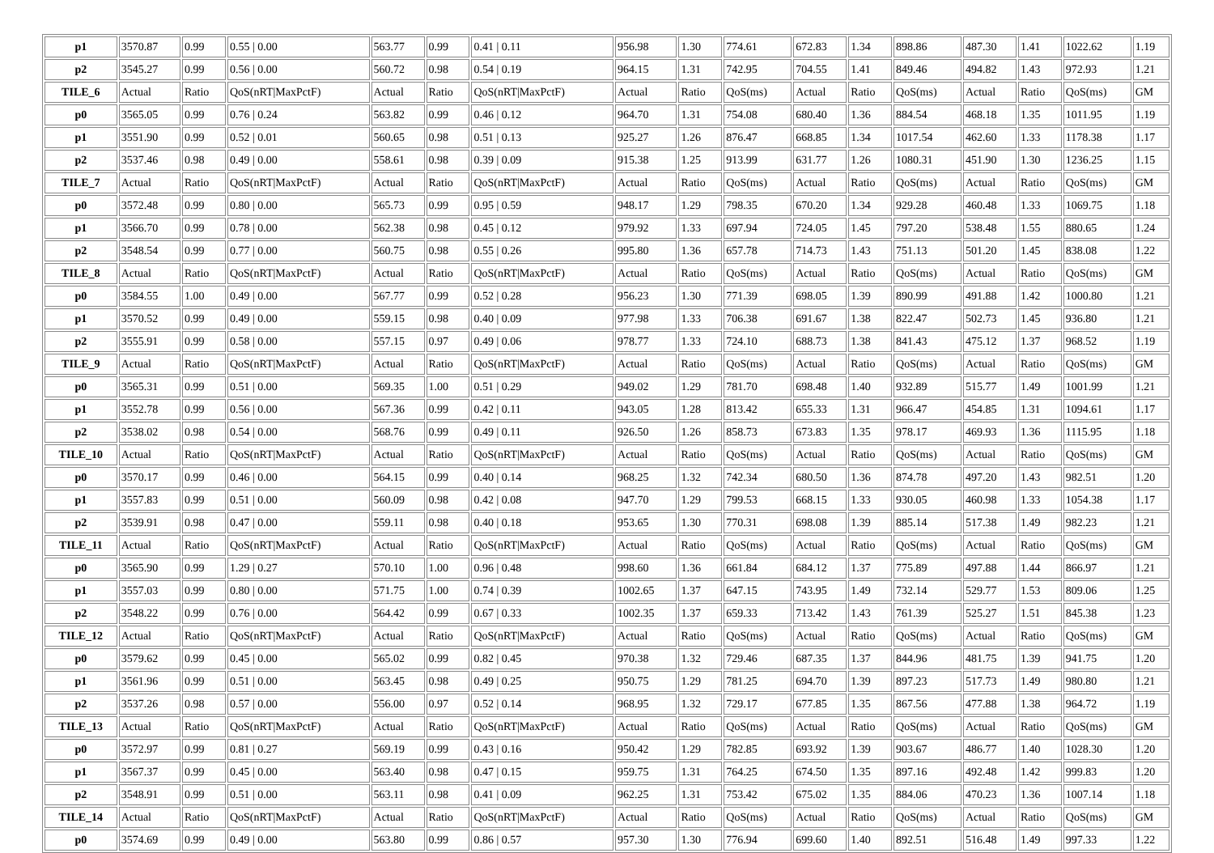| p1 | 3570.87 | 0.99 | 0.55 / 0.00 | 563.77 | 0.99 | 0.41 / 0.11 | 956.98 | 1.30 | 774.61 | 672.83 | 1.34 | 898.86 | 487.30 | 1.41 | 1022.62 | 1.19 |
| p2 | 3545.27 | 0.99 | 0.56 / 0.00 | 560.72 | 0.98 | 0.54 / 0.19 | 964.15 | 1.31 | 742.95 | 704.55 | 1.41 | 849.46 | 494.82 | 1.43 | 972.93 | 1.21 |
| TILE_6 | Actual | Ratio | QoS(nRT/MaxPctF) | Actual | Ratio | QoS(nRT/MaxPctF) | Actual | Ratio | QoS(ms) | Actual | Ratio | QoS(ms) | Actual | Ratio | QoS(ms) | GM |
| p0 | 3565.05 | 0.99 | 0.76 / 0.24 | 563.82 | 0.99 | 0.46 / 0.12 | 964.70 | 1.31 | 754.08 | 680.40 | 1.36 | 884.54 | 468.18 | 1.35 | 1011.95 | 1.19 |
| p1 | 3551.90 | 0.99 | 0.52 / 0.01 | 560.65 | 0.98 | 0.51 / 0.13 | 925.27 | 1.26 | 876.47 | 668.85 | 1.34 | 1017.54 | 462.60 | 1.33 | 1178.38 | 1.17 |
| p2 | 3537.46 | 0.98 | 0.49 / 0.00 | 558.61 | 0.98 | 0.39 / 0.09 | 915.38 | 1.25 | 913.99 | 631.77 | 1.26 | 1080.31 | 451.90 | 1.30 | 1236.25 | 1.15 |
| TILE_7 | Actual | Ratio | QoS(nRT/MaxPctF) | Actual | Ratio | QoS(nRT/MaxPctF) | Actual | Ratio | QoS(ms) | Actual | Ratio | QoS(ms) | Actual | Ratio | QoS(ms) | GM |
| p0 | 3572.48 | 0.99 | 0.80 / 0.00 | 565.73 | 0.99 | 0.95 / 0.59 | 948.17 | 1.29 | 798.35 | 670.20 | 1.34 | 929.28 | 460.48 | 1.33 | 1069.75 | 1.18 |
| p1 | 3566.70 | 0.99 | 0.78 / 0.00 | 562.38 | 0.98 | 0.45 / 0.12 | 979.92 | 1.33 | 697.94 | 724.05 | 1.45 | 797.20 | 538.48 | 1.55 | 880.65 | 1.24 |
| p2 | 3548.54 | 0.99 | 0.77 / 0.00 | 560.75 | 0.98 | 0.55 / 0.26 | 995.80 | 1.36 | 657.78 | 714.73 | 1.43 | 751.13 | 501.20 | 1.45 | 838.08 | 1.22 |
| TILE_8 | Actual | Ratio | QoS(nRT/MaxPctF) | Actual | Ratio | QoS(nRT/MaxPctF) | Actual | Ratio | QoS(ms) | Actual | Ratio | QoS(ms) | Actual | Ratio | QoS(ms) | GM |
| p0 | 3584.55 | 1.00 | 0.49 / 0.00 | 567.77 | 0.99 | 0.52 / 0.28 | 956.23 | 1.30 | 771.39 | 698.05 | 1.39 | 890.99 | 491.88 | 1.42 | 1000.80 | 1.21 |
| p1 | 3570.52 | 0.99 | 0.49 / 0.00 | 559.15 | 0.98 | 0.40 / 0.09 | 977.98 | 1.33 | 706.38 | 691.67 | 1.38 | 822.47 | 502.73 | 1.45 | 936.80 | 1.21 |
| p2 | 3555.91 | 0.99 | 0.58 / 0.00 | 557.15 | 0.97 | 0.49 / 0.06 | 978.77 | 1.33 | 724.10 | 688.73 | 1.38 | 841.43 | 475.12 | 1.37 | 968.52 | 1.19 |
| TILE_9 | Actual | Ratio | QoS(nRT/MaxPctF) | Actual | Ratio | QoS(nRT/MaxPctF) | Actual | Ratio | QoS(ms) | Actual | Ratio | QoS(ms) | Actual | Ratio | QoS(ms) | GM |
| p0 | 3565.31 | 0.99 | 0.51 / 0.00 | 569.35 | 1.00 | 0.51 / 0.29 | 949.02 | 1.29 | 781.70 | 698.48 | 1.40 | 932.89 | 515.77 | 1.49 | 1001.99 | 1.21 |
| p1 | 3552.78 | 0.99 | 0.56 / 0.00 | 567.36 | 0.99 | 0.42 / 0.11 | 943.05 | 1.28 | 813.42 | 655.33 | 1.31 | 966.47 | 454.85 | 1.31 | 1094.61 | 1.17 |
| p2 | 3538.02 | 0.98 | 0.54 / 0.00 | 568.76 | 0.99 | 0.49 / 0.11 | 926.50 | 1.26 | 858.73 | 673.83 | 1.35 | 978.17 | 469.93 | 1.36 | 1115.95 | 1.18 |
| TILE_10 | Actual | Ratio | QoS(nRT/MaxPctF) | Actual | Ratio | QoS(nRT/MaxPctF) | Actual | Ratio | QoS(ms) | Actual | Ratio | QoS(ms) | Actual | Ratio | QoS(ms) | GM |
| p0 | 3570.17 | 0.99 | 0.46 / 0.00 | 564.15 | 0.99 | 0.40 / 0.14 | 968.25 | 1.32 | 742.34 | 680.50 | 1.36 | 874.78 | 497.20 | 1.43 | 982.51 | 1.20 |
| p1 | 3557.83 | 0.99 | 0.51 / 0.00 | 560.09 | 0.98 | 0.42 / 0.08 | 947.70 | 1.29 | 799.53 | 668.15 | 1.33 | 930.05 | 460.98 | 1.33 | 1054.38 | 1.17 |
| p2 | 3539.91 | 0.98 | 0.47 / 0.00 | 559.11 | 0.98 | 0.40 / 0.18 | 953.65 | 1.30 | 770.31 | 698.08 | 1.39 | 885.14 | 517.38 | 1.49 | 982.23 | 1.21 |
| TILE_11 | Actual | Ratio | QoS(nRT/MaxPctF) | Actual | Ratio | QoS(nRT/MaxPctF) | Actual | Ratio | QoS(ms) | Actual | Ratio | QoS(ms) | Actual | Ratio | QoS(ms) | GM |
| p0 | 3565.90 | 0.99 | 1.29 / 0.27 | 570.10 | 1.00 | 0.96 / 0.48 | 998.60 | 1.36 | 661.84 | 684.12 | 1.37 | 775.89 | 497.88 | 1.44 | 866.97 | 1.21 |
| p1 | 3557.03 | 0.99 | 0.80 / 0.00 | 571.75 | 1.00 | 0.74 / 0.39 | 1002.65 | 1.37 | 647.15 | 743.95 | 1.49 | 732.14 | 529.77 | 1.53 | 809.06 | 1.25 |
| p2 | 3548.22 | 0.99 | 0.76 / 0.00 | 564.42 | 0.99 | 0.67 / 0.33 | 1002.35 | 1.37 | 659.33 | 713.42 | 1.43 | 761.39 | 525.27 | 1.51 | 845.38 | 1.23 |
| TILE_12 | Actual | Ratio | QoS(nRT/MaxPctF) | Actual | Ratio | QoS(nRT/MaxPctF) | Actual | Ratio | QoS(ms) | Actual | Ratio | QoS(ms) | Actual | Ratio | QoS(ms) | GM |
| p0 | 3579.62 | 0.99 | 0.45 / 0.00 | 565.02 | 0.99 | 0.82 / 0.45 | 970.38 | 1.32 | 729.46 | 687.35 | 1.37 | 844.96 | 481.75 | 1.39 | 941.75 | 1.20 |
| p1 | 3561.96 | 0.99 | 0.51 / 0.00 | 563.45 | 0.98 | 0.49 / 0.25 | 950.75 | 1.29 | 781.25 | 694.70 | 1.39 | 897.23 | 517.73 | 1.49 | 980.80 | 1.21 |
| p2 | 3537.26 | 0.98 | 0.57 / 0.00 | 556.00 | 0.97 | 0.52 / 0.14 | 968.95 | 1.32 | 729.17 | 677.85 | 1.35 | 867.56 | 477.88 | 1.38 | 964.72 | 1.19 |
| TILE_13 | Actual | Ratio | QoS(nRT/MaxPctF) | Actual | Ratio | QoS(nRT/MaxPctF) | Actual | Ratio | QoS(ms) | Actual | Ratio | QoS(ms) | Actual | Ratio | QoS(ms) | GM |
| p0 | 3572.97 | 0.99 | 0.81 / 0.27 | 569.19 | 0.99 | 0.43 / 0.16 | 950.42 | 1.29 | 782.85 | 693.92 | 1.39 | 903.67 | 486.77 | 1.40 | 1028.30 | 1.20 |
| p1 | 3567.37 | 0.99 | 0.45 / 0.00 | 563.40 | 0.98 | 0.47 / 0.15 | 959.75 | 1.31 | 764.25 | 674.50 | 1.35 | 897.16 | 492.48 | 1.42 | 999.83 | 1.20 |
| p2 | 3548.91 | 0.99 | 0.51 / 0.00 | 563.11 | 0.98 | 0.41 / 0.09 | 962.25 | 1.31 | 753.42 | 675.02 | 1.35 | 884.06 | 470.23 | 1.36 | 1007.14 | 1.18 |
| TILE_14 | Actual | Ratio | QoS(nRT/MaxPctF) | Actual | Ratio | QoS(nRT/MaxPctF) | Actual | Ratio | QoS(ms) | Actual | Ratio | QoS(ms) | Actual | Ratio | QoS(ms) | GM |
| p0 | 3574.69 | 0.99 | 0.49 / 0.00 | 563.80 | 0.99 | 0.86 / 0.57 | 957.30 | 1.30 | 776.94 | 699.60 | 1.40 | 892.51 | 516.48 | 1.49 | 997.33 | 1.22 |